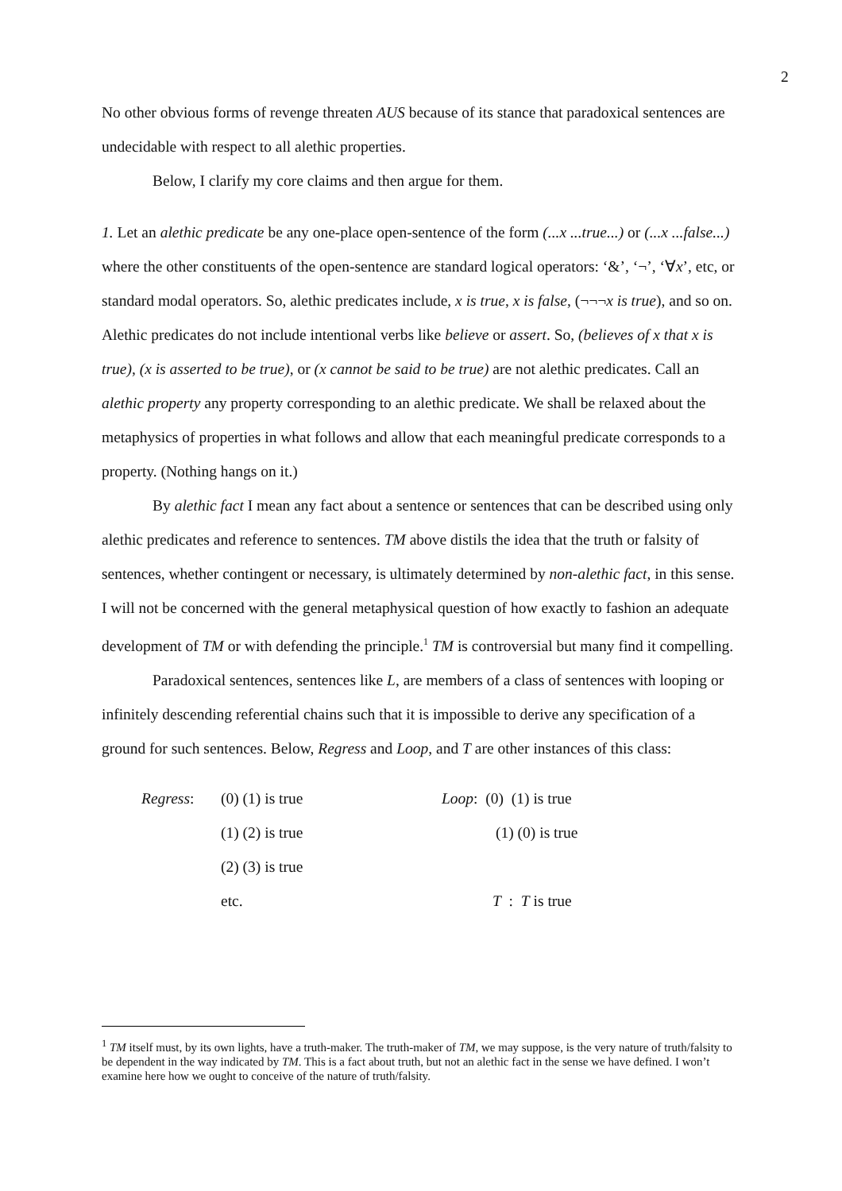2
No other obvious forms of revenge threaten AUS because of its stance that paradoxical sentences are undecidable with respect to all alethic properties.
Below, I clarify my core claims and then argue for them.
1. Let an alethic predicate be any one-place open-sentence of the form (...x ...true...) or (...x ...false...) where the other constituents of the open-sentence are standard logical operators: ‘&’, ‘¬’, ‘∀x’, etc, or standard modal operators. So, alethic predicates include, x is true, x is false, (¬¬¬x is true), and so on. Alethic predicates do not include intentional verbs like believe or assert. So, (believes of x that x is true), (x is asserted to be true), or (x cannot be said to be true) are not alethic predicates. Call an alethic property any property corresponding to an alethic predicate. We shall be relaxed about the metaphysics of properties in what follows and allow that each meaningful predicate corresponds to a property. (Nothing hangs on it.)
By alethic fact I mean any fact about a sentence or sentences that can be described using only alethic predicates and reference to sentences. TM above distils the idea that the truth or falsity of sentences, whether contingent or necessary, is ultimately determined by non-alethic fact, in this sense. I will not be concerned with the general metaphysical question of how exactly to fashion an adequate development of TM or with defending the principle.<sup>1</sup> TM is controversial but many find it compelling.
Paradoxical sentences, sentences like L, are members of a class of sentences with looping or infinitely descending referential chains such that it is impossible to derive any specification of a ground for such sentences. Below, Regress and Loop, and T are other instances of this class:
| Regress : | (0) (1) is true | Loop : (0) (1) is true |
| | (1) (2) is true | (1) (0) is true |
| | (2) (3) is true | |
| | etc. | T : T is true |
<sup>1</sup> TM itself must, by its own lights, have a truth-maker. The truth-maker of TM, we may suppose, is the very nature of truth/falsity to be dependent in the way indicated by TM. This is a fact about truth, but not an alethic fact in the sense we have defined. I won’t examine here how we ought to conceive of the nature of truth/falsity.